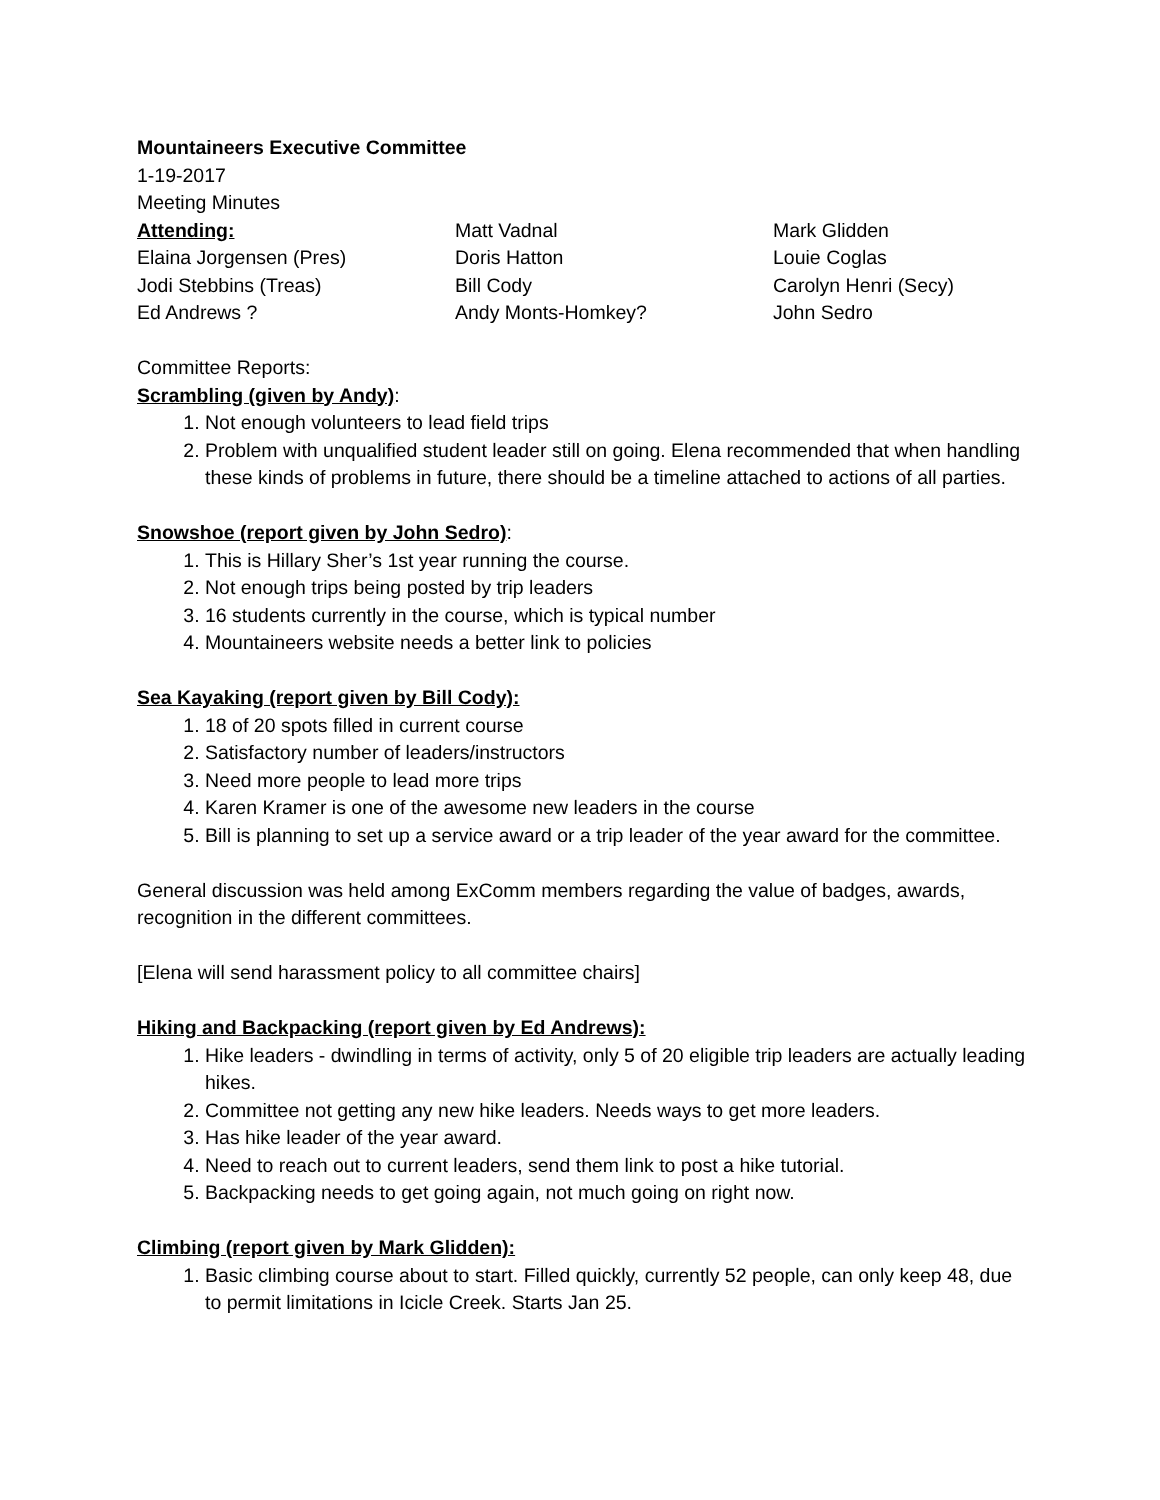Mountaineers Executive Committee
1-19-2017
Meeting Minutes
Attending:
Elaina Jorgensen (Pres)
Jodi Stebbins (Treas)
Ed Andrews ?
Matt Vadnal
Doris Hatton
Bill Cody
Andy Monts-Homkey?
Mark Glidden
Louie Coglas
Carolyn Henri (Secy)
John Sedro
Committee Reports:
Scrambling (given by Andy):
1. Not enough volunteers to lead field trips
2. Problem with unqualified student leader still on going. Elena recommended that when handling these kinds of problems in future, there should be a timeline attached to actions of all parties.
Snowshoe (report given by John Sedro):
1. This is Hillary Sher’s 1st year running the course.
2. Not enough trips being posted by trip leaders
3. 16 students currently in the course, which is typical number
4. Mountaineers website needs a better link to policies
Sea Kayaking (report given by Bill Cody):
1. 18 of 20 spots filled in current course
2. Satisfactory number of leaders/instructors
3. Need more people to lead more trips
4. Karen Kramer is one of the awesome new leaders in the course
5. Bill is planning to set up a service award or a trip leader of the year award for the committee.
General discussion was held among ExComm members regarding the value of badges, awards, recognition in the different committees.
[Elena will send harassment policy to all committee chairs]
Hiking and Backpacking (report given by Ed Andrews):
1. Hike leaders - dwindling in terms of activity, only 5 of 20 eligible trip leaders are actually leading hikes.
2. Committee not getting any new hike leaders. Needs ways to get more leaders.
3. Has hike leader of the year award.
4. Need to reach out to current leaders, send them link to post a hike tutorial.
5. Backpacking needs to get going again, not much going on right now.
Climbing (report given by Mark Glidden):
1. Basic climbing course about to start. Filled quickly, currently 52 people, can only keep 48, due to permit limitations in Icicle Creek. Starts Jan 25.